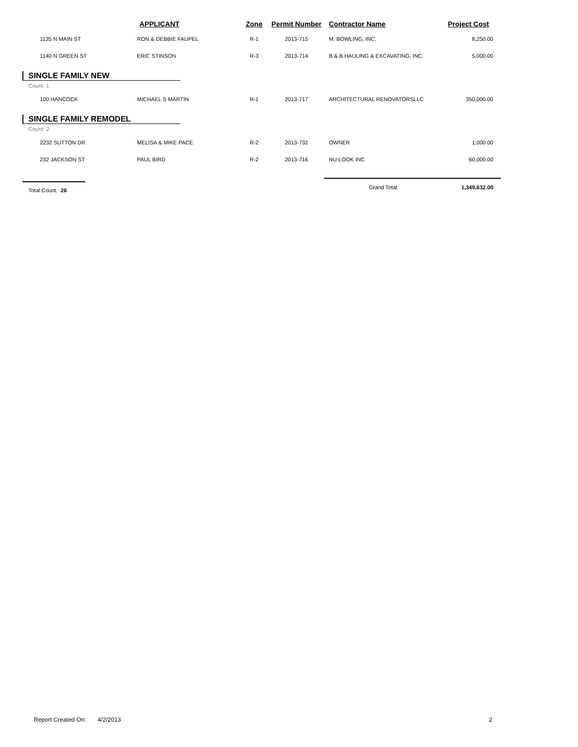| | APPLICANT | Zone | Permit Number | Contractor Name | Project Cost |
| --- | --- | --- | --- | --- | --- |
| 1135 N MAIN ST | RON & DEBBIE FAUPEL | R-1 | 2013-715 | M. BOWLING, INC. | 8,250.00 |
| 1140 N GREEN ST | ERIC STINSON | R-3 | 2013-714 | B & B HAULING & EXCAVATING, INC. | 5,000.00 |
| SINGLE FAMILY NEW | | | | | |
| Count: 1 | | | | | |
| 100 HANCOCK | MICHAEL S MARTIN | R-1 | 2013-717 | ARCHITECTURAL RENOVATORSLLC | 350,000.00 |
| SINGLE FAMILY REMODEL | | | | | |
| Count: 2 | | | | | |
| 2232 SUTTON DR | MELISA & MIKE PACE | R-2 | 2013-732 | OWNER | 1,000.00 |
| 232 JACKSON ST | PAUL BIRD | R-2 | 2013-716 | NU-LOOK INC | 60,000.00 |
| Total Count: 26 | | | | Grand Total: | 1,349,632.00 |
Report Created On: 4/2/2013 2